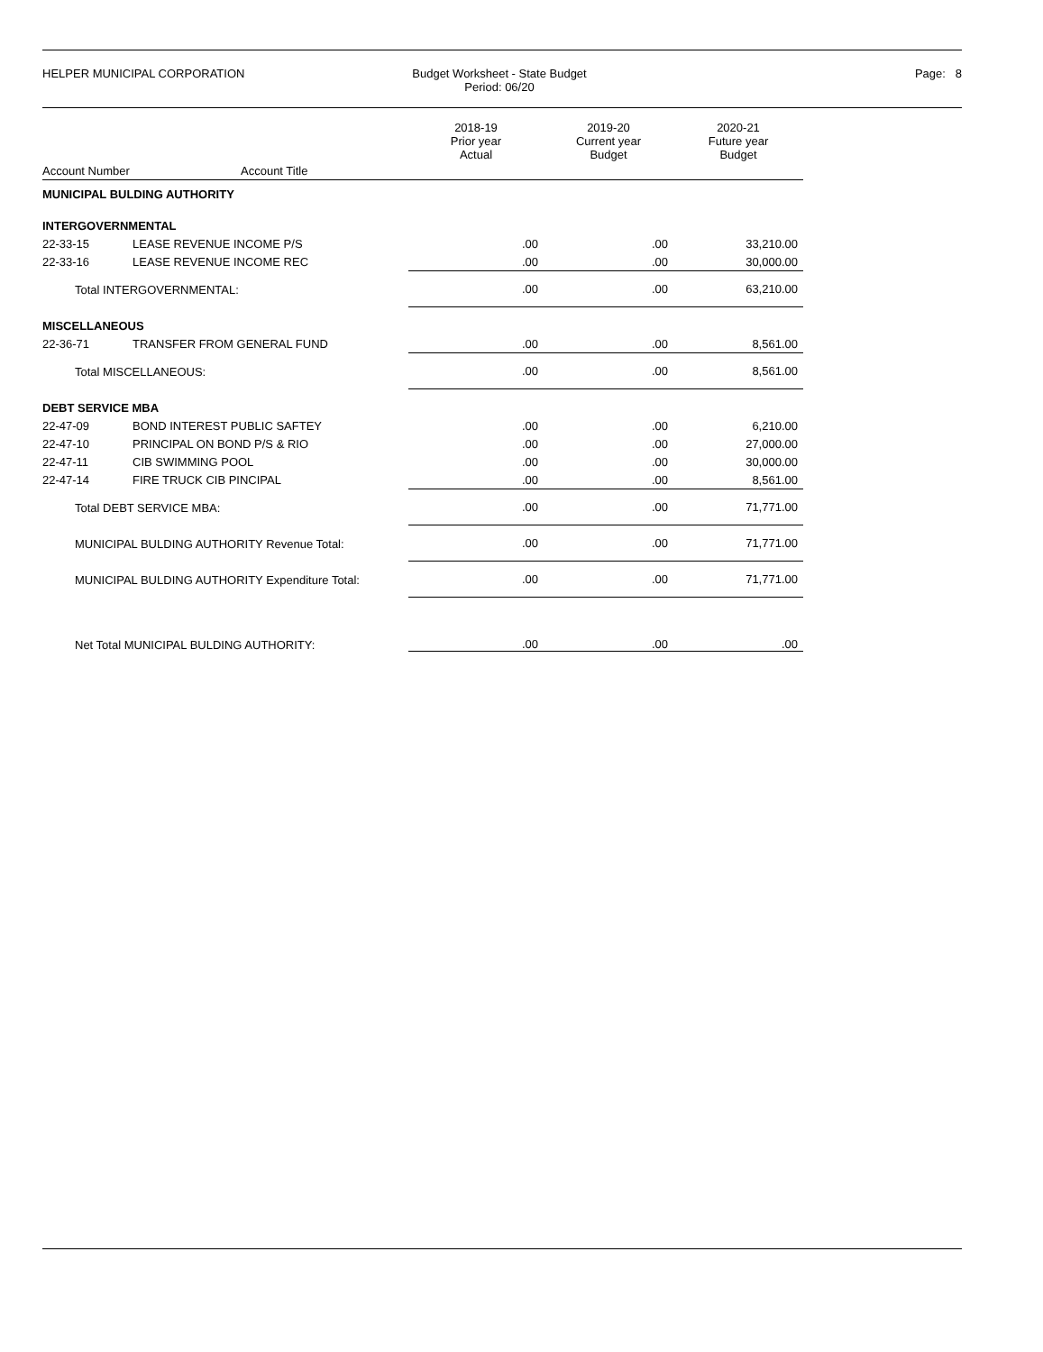HELPER MUNICIPAL CORPORATION Budget Worksheet - State Budget
Period: 06/20
Page: 8
| | | 2018-19 Prior year Actual | 2019-20 Current year Budget | 2020-21 Future year Budget |
| --- | --- | --- | --- | --- |
| Account Number | Account Title | | | |
| MUNICIPAL BULDING AUTHORITY | | | | |
| INTERGOVERNMENTAL | | | | |
| 22-33-15 | LEASE REVENUE INCOME P/S | .00 | .00 | 33,210.00 |
| 22-33-16 | LEASE REVENUE INCOME REC | .00 | .00 | 30,000.00 |
| Total INTERGOVERNMENTAL: | | .00 | .00 | 63,210.00 |
| MISCELLANEOUS | | | | |
| 22-36-71 | TRANSFER FROM GENERAL FUND | .00 | .00 | 8,561.00 |
| Total MISCELLANEOUS: | | .00 | .00 | 8,561.00 |
| DEBT SERVICE MBA | | | | |
| 22-47-09 | BOND INTEREST PUBLIC SAFTEY | .00 | .00 | 6,210.00 |
| 22-47-10 | PRINCIPAL ON BOND P/S & RIO | .00 | .00 | 27,000.00 |
| 22-47-11 | CIB SWIMMING POOL | .00 | .00 | 30,000.00 |
| 22-47-14 | FIRE TRUCK CIB PINCIPAL | .00 | .00 | 8,561.00 |
| Total DEBT SERVICE MBA: | | .00 | .00 | 71,771.00 |
| MUNICIPAL BULDING AUTHORITY Revenue Total: | | .00 | .00 | 71,771.00 |
| MUNICIPAL BULDING AUTHORITY Expenditure Total: | | .00 | .00 | 71,771.00 |
| Net Total MUNICIPAL BULDING AUTHORITY: | | .00 | .00 | .00 |